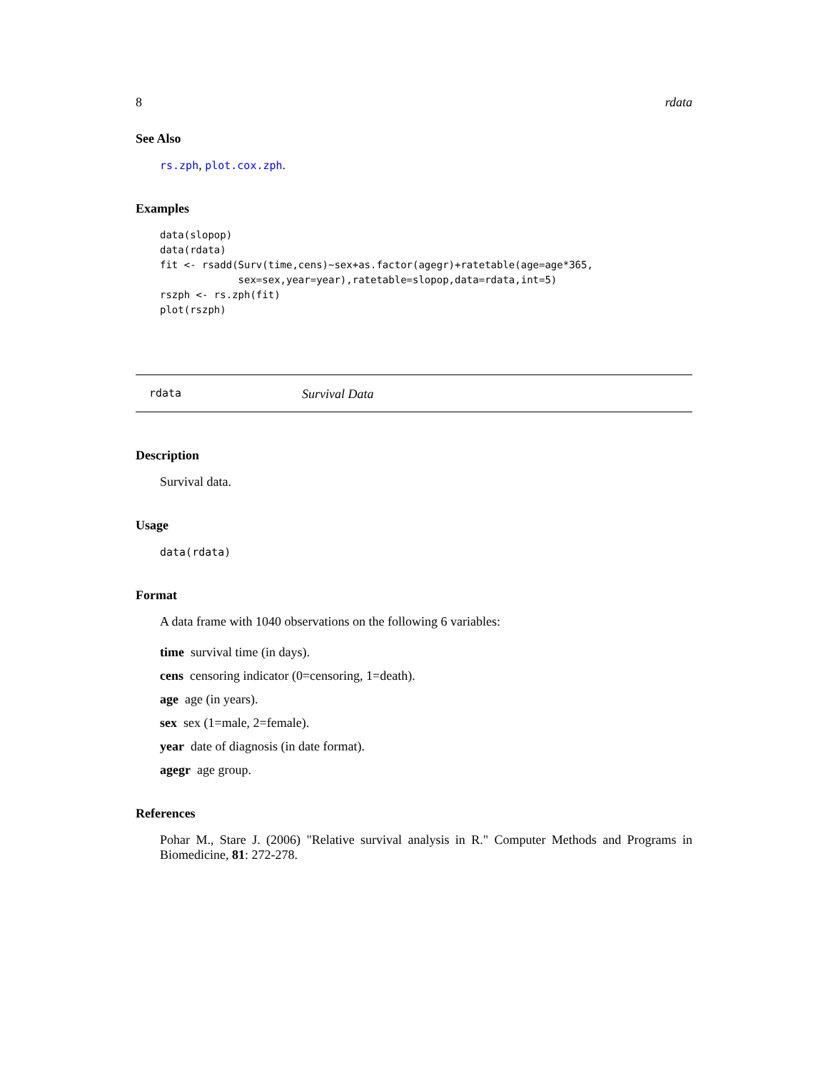8 rdata
See Also
rs.zph, plot.cox.zph.
Examples
data(slopop)
data(rdata)
fit <- rsadd(Surv(time,cens)~sex+as.factor(agegr)+ratetable(age=age*365,
             sex=sex,year=year),ratetable=slopop,data=rdata,int=5)
rszph <- rs.zph(fit)
plot(rszph)
rdata Survival Data
Description
Survival data.
Usage
data(rdata)
Format
A data frame with 1040 observations on the following 6 variables:
time survival time (in days).
cens censoring indicator (0=censoring, 1=death).
age age (in years).
sex sex (1=male, 2=female).
year date of diagnosis (in date format).
agegr age group.
References
Pohar M., Stare J. (2006) "Relative survival analysis in R." Computer Methods and Programs in Biomedicine, 81: 272-278.